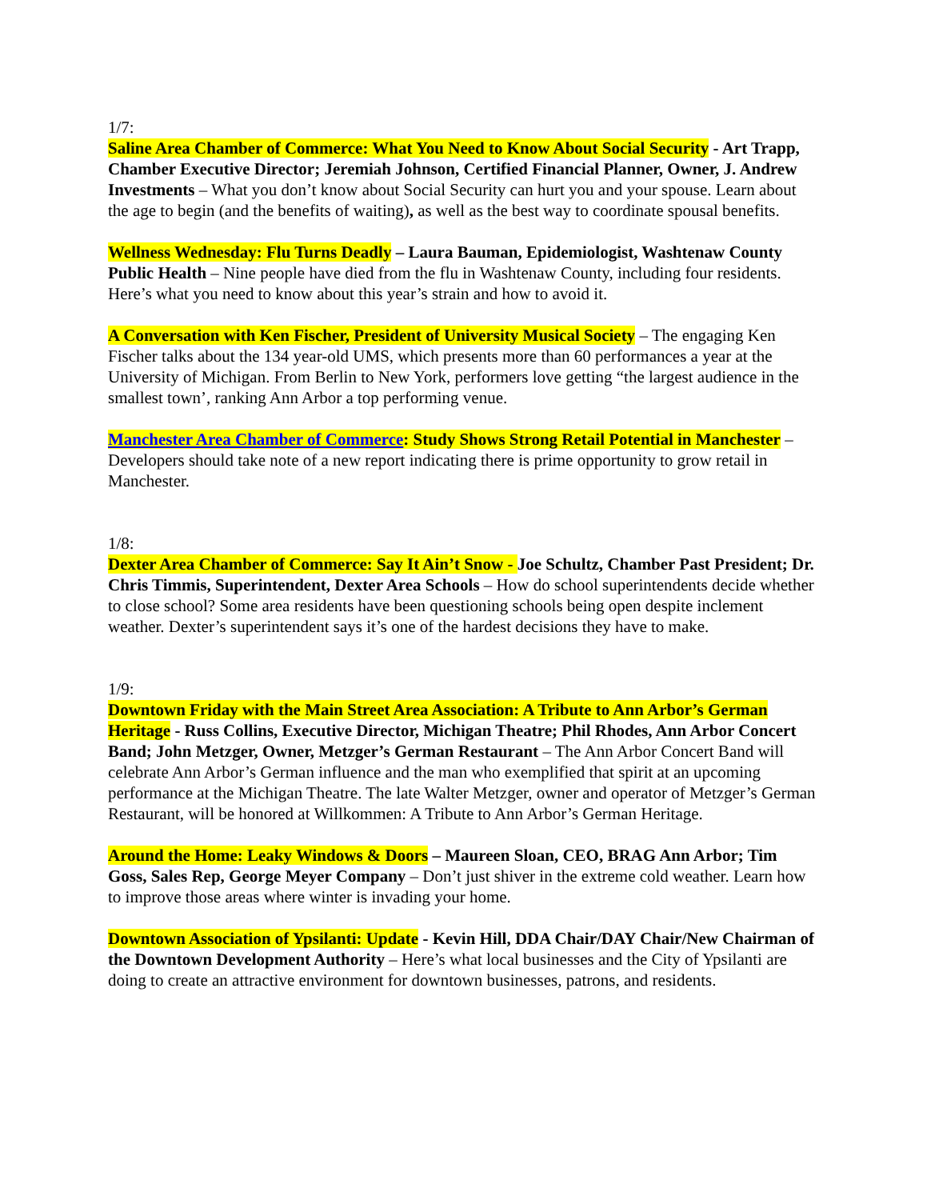1/7:
Saline Area Chamber of Commerce: What You Need to Know About Social Security - Art Trapp, Chamber Executive Director; Jeremiah Johnson, Certified Financial Planner, Owner, J. Andrew Investments – What you don’t know about Social Security can hurt you and your spouse. Learn about the age to begin (and the benefits of waiting), as well as the best way to coordinate spousal benefits.
Wellness Wednesday: Flu Turns Deadly – Laura Bauman, Epidemiologist, Washtenaw County Public Health – Nine people have died from the flu in Washtenaw County, including four residents. Here’s what you need to know about this year’s strain and how to avoid it.
A Conversation with Ken Fischer, President of University Musical Society – The engaging Ken Fischer talks about the 134 year-old UMS, which presents more than 60 performances a year at the University of Michigan. From Berlin to New York, performers love getting “the largest audience in the smallest town’, ranking Ann Arbor a top performing venue.
Manchester Area Chamber of Commerce: Study Shows Strong Retail Potential in Manchester – Developers should take note of a new report indicating there is prime opportunity to grow retail in Manchester.
1/8:
Dexter Area Chamber of Commerce: Say It Ain’t Snow - Joe Schultz, Chamber Past President; Dr. Chris Timmis, Superintendent, Dexter Area Schools – How do school superintendents decide whether to close school? Some area residents have been questioning schools being open despite inclement weather. Dexter’s superintendent says it’s one of the hardest decisions they have to make.
1/9:
Downtown Friday with the Main Street Area Association: A Tribute to Ann Arbor’s German Heritage - Russ Collins, Executive Director, Michigan Theatre; Phil Rhodes, Ann Arbor Concert Band; John Metzger, Owner, Metzger’s German Restaurant – The Ann Arbor Concert Band will celebrate Ann Arbor’s German influence and the man who exemplified that spirit at an upcoming performance at the Michigan Theatre. The late Walter Metzger, owner and operator of Metzger’s German Restaurant, will be honored at Willkommen: A Tribute to Ann Arbor’s German Heritage.
Around the Home: Leaky Windows & Doors – Maureen Sloan, CEO, BRAG Ann Arbor; Tim Goss, Sales Rep, George Meyer Company – Don’t just shiver in the extreme cold weather. Learn how to improve those areas where winter is invading your home.
Downtown Association of Ypsilanti: Update - Kevin Hill, DDA Chair/DAY Chair/New Chairman of the Downtown Development Authority – Here’s what local businesses and the City of Ypsilanti are doing to create an attractive environment for downtown businesses, patrons, and residents.